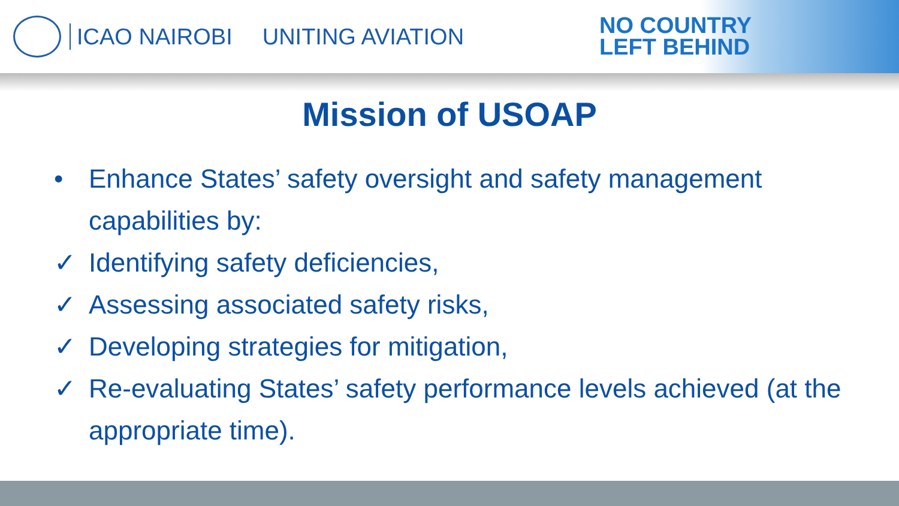ICAO NAIROBI UNITING AVIATION
NO COUNTRY
LEFT BEHIND
Mission of USOAP
• Enhance States’ safety oversight and safety management capabilities by:
✓ Identifying safety deficiencies,
✓ Assessing associated safety risks,
✓ Developing strategies for mitigation,
✓ Re-evaluating States’ safety performance levels achieved (at the appropriate time).